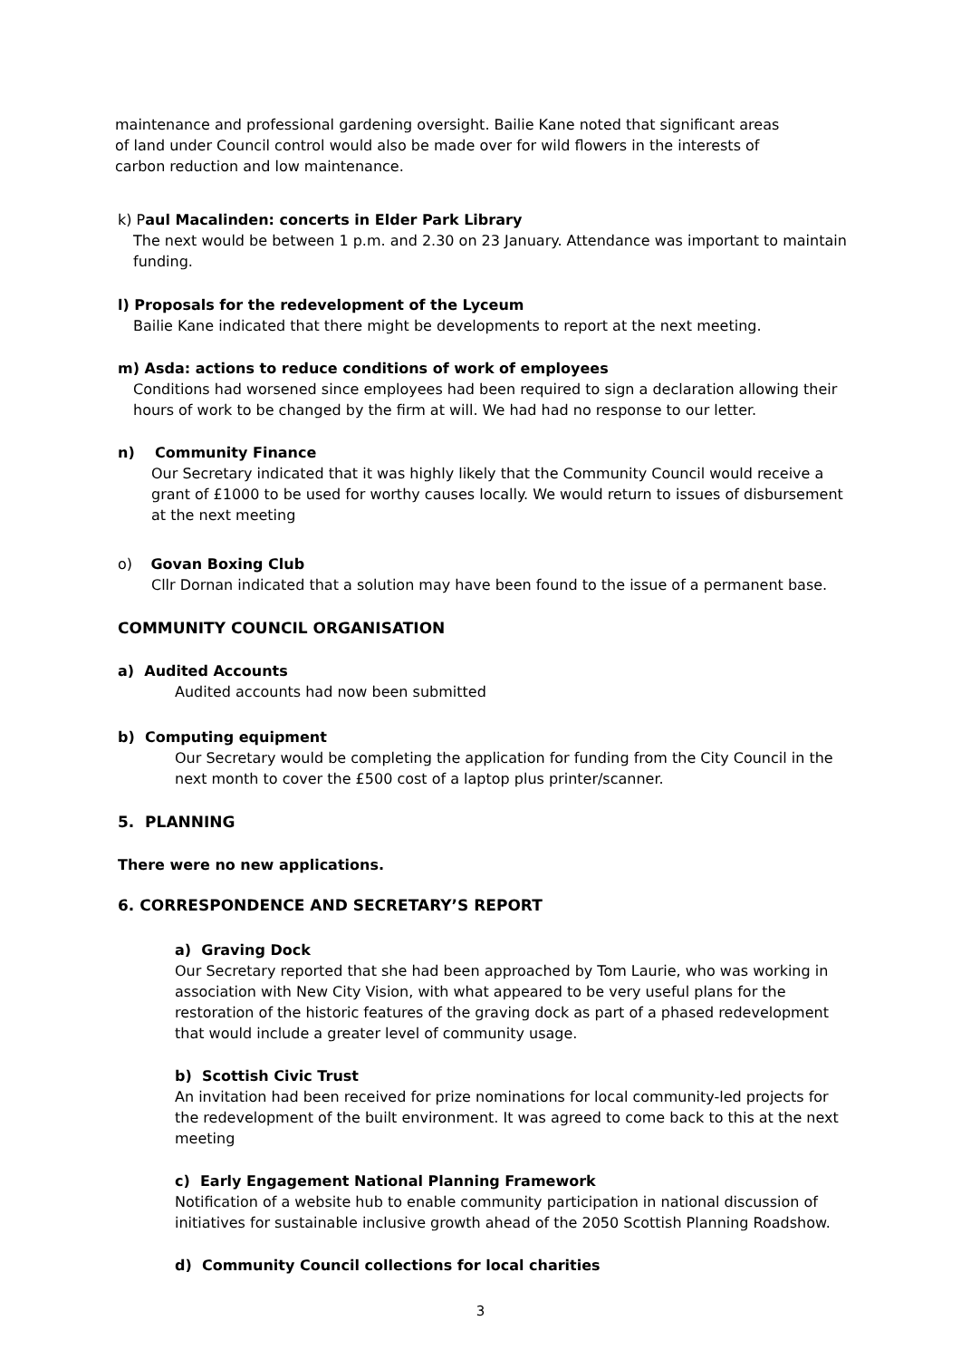maintenance and professional gardening oversight. Bailie Kane noted that significant areas of land under Council control would also be made over for wild flowers in the interests of carbon reduction and low maintenance.
k) Paul Macalinden: concerts in Elder Park Library
The next would be between 1 p.m. and 2.30 on 23 January. Attendance was important to maintain funding.
l) Proposals for the redevelopment of the Lyceum
Bailie Kane indicated that there might be developments to report at the next meeting.
m) Asda: actions to reduce conditions of work of employees
Conditions had worsened since employees had been required to sign a declaration allowing their hours of work to be changed by the firm at will. We had had no response to our letter.
n) Community Finance
Our Secretary indicated that it was highly likely that the Community Council would receive a grant of £1000 to be used for worthy causes locally. We would return to issues of disbursement at the next meeting
o) Govan Boxing Club
Cllr Dornan indicated that a solution may have been found to the issue of a permanent base.
COMMUNITY COUNCIL ORGANISATION
a) Audited Accounts
Audited accounts had now been submitted
b) Computing equipment
Our Secretary would be completing the application for funding from the City Council in the next month to cover the £500 cost of a laptop plus printer/scanner.
5. PLANNING
There were no new applications.
6. CORRESPONDENCE AND SECRETARY’S REPORT
a) Graving Dock
Our Secretary reported that she had been approached by Tom Laurie, who was working in association with New City Vision, with what appeared to be very useful plans for the restoration of the historic features of the graving dock as part of a phased redevelopment that would include a greater level of community usage.
b) Scottish Civic Trust
An invitation had been received for prize nominations for local community-led projects for the redevelopment of the built environment. It was agreed to come back to this at the next meeting
c) Early Engagement National Planning Framework
Notification of a website hub to enable community participation in national discussion of initiatives for sustainable inclusive growth ahead of the 2050 Scottish Planning Roadshow.
d) Community Council collections for local charities
3